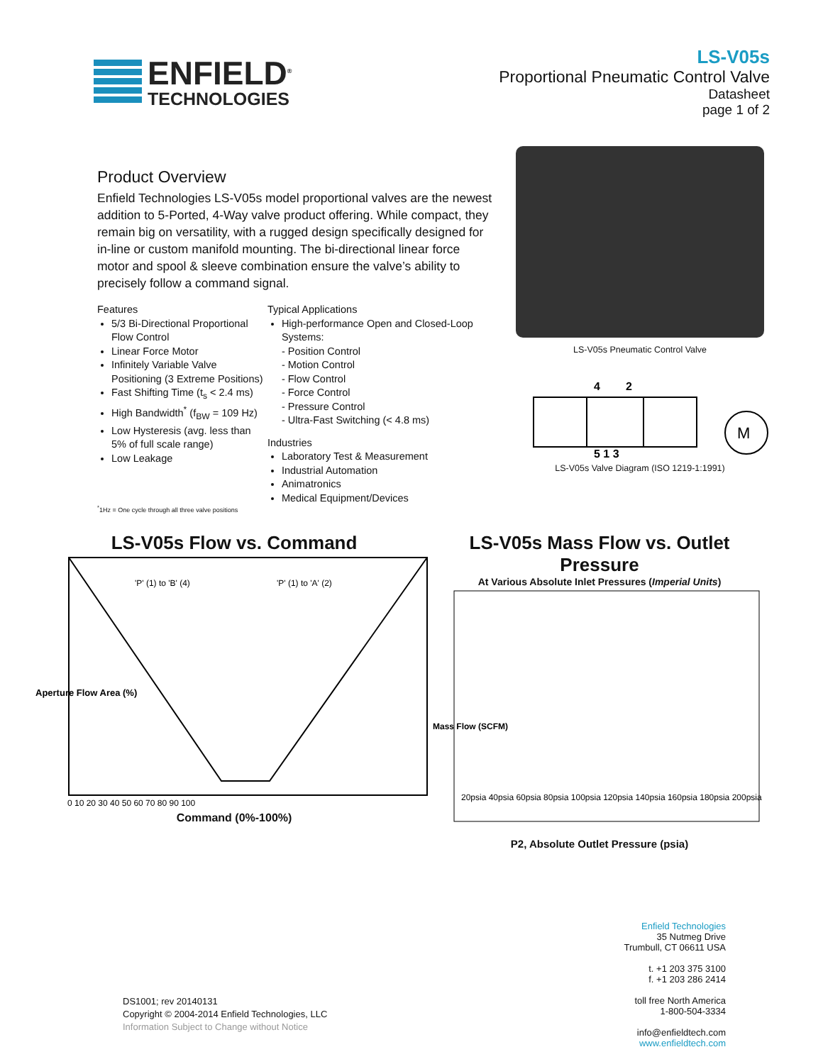ENFIELD<sup>®</sup>
TECHNOLOGIES
LS-V05s
Proportional Pneumatic Control Valve
Datasheet
page 1 of 2
Product Overview
Enfield Technologies LS-V05s model proportional valves are the newest addition to 5-Ported, 4-Way valve product offering. While compact, they remain big on versatility, with a rugged design specifically designed for in-line or custom manifold mounting. The bi-directional linear force motor and spool & sleeve combination ensure the valve’s ability to precisely follow a command signal.
Features
5/3 Bi-Directional Proportional Flow Control
Linear Force Motor
Infinitely Variable Valve Positioning (3 Extreme Positions)
Fast Shifting Time (t<sub>s</sub> < 2.4 ms)
High Bandwidth<sup>*</sup> (f<sub>BW</sub> = 109 Hz)
Low Hysteresis (avg. less than 5% of full scale range)
Low Leakage
<sup>*</sup> 1Hz = One cycle through all three valve positions
Typical Applications
High-performance Open and Closed-Loop Systems:
- Position Control
- Motion Control
- Flow Control
- Force Control
- Pressure Control
- Ultra-Fast Switching (< 4.8 ms)
Industries
Laboratory Test & Measurement
Industrial Automation
Animatronics
Medical Equipment/Devices
LS-V05s Pneumatic Control Valve
4
2
5 1 3
M
LS-V05s Valve Diagram (ISO 1219-1:1991)
LS-V05s Flow vs. Command
'P' (1) to 'B' (4)
'P' (1) to 'A' (2)
Aperture Flow Area (%)
0 10 20 30 40 50 60 70 80 90 100
Command (0%-100%)
LS-V05s Mass Flow vs. Outlet Pressure
At Various Absolute Inlet Pressures (Imperial Units)
20psia 40psia 60psia 80psia 100psia 120psia 140psia 160psia 180psia 200psia
Mass Flow (SCFM)
P2, Absolute Outlet Pressure (psia)
DS1001; rev 20140131
Copyright © 2004-2014 Enfield Technologies, LLC
Information Subject to Change without Notice
Enfield Technologies
35 Nutmeg Drive
Trumbull, CT 06611 USA
t. +1 203 375 3100
f. +1 203 286 2414
toll free North America
1-800-504-3334
info@enfieldtech.com
www.enfieldtech.com